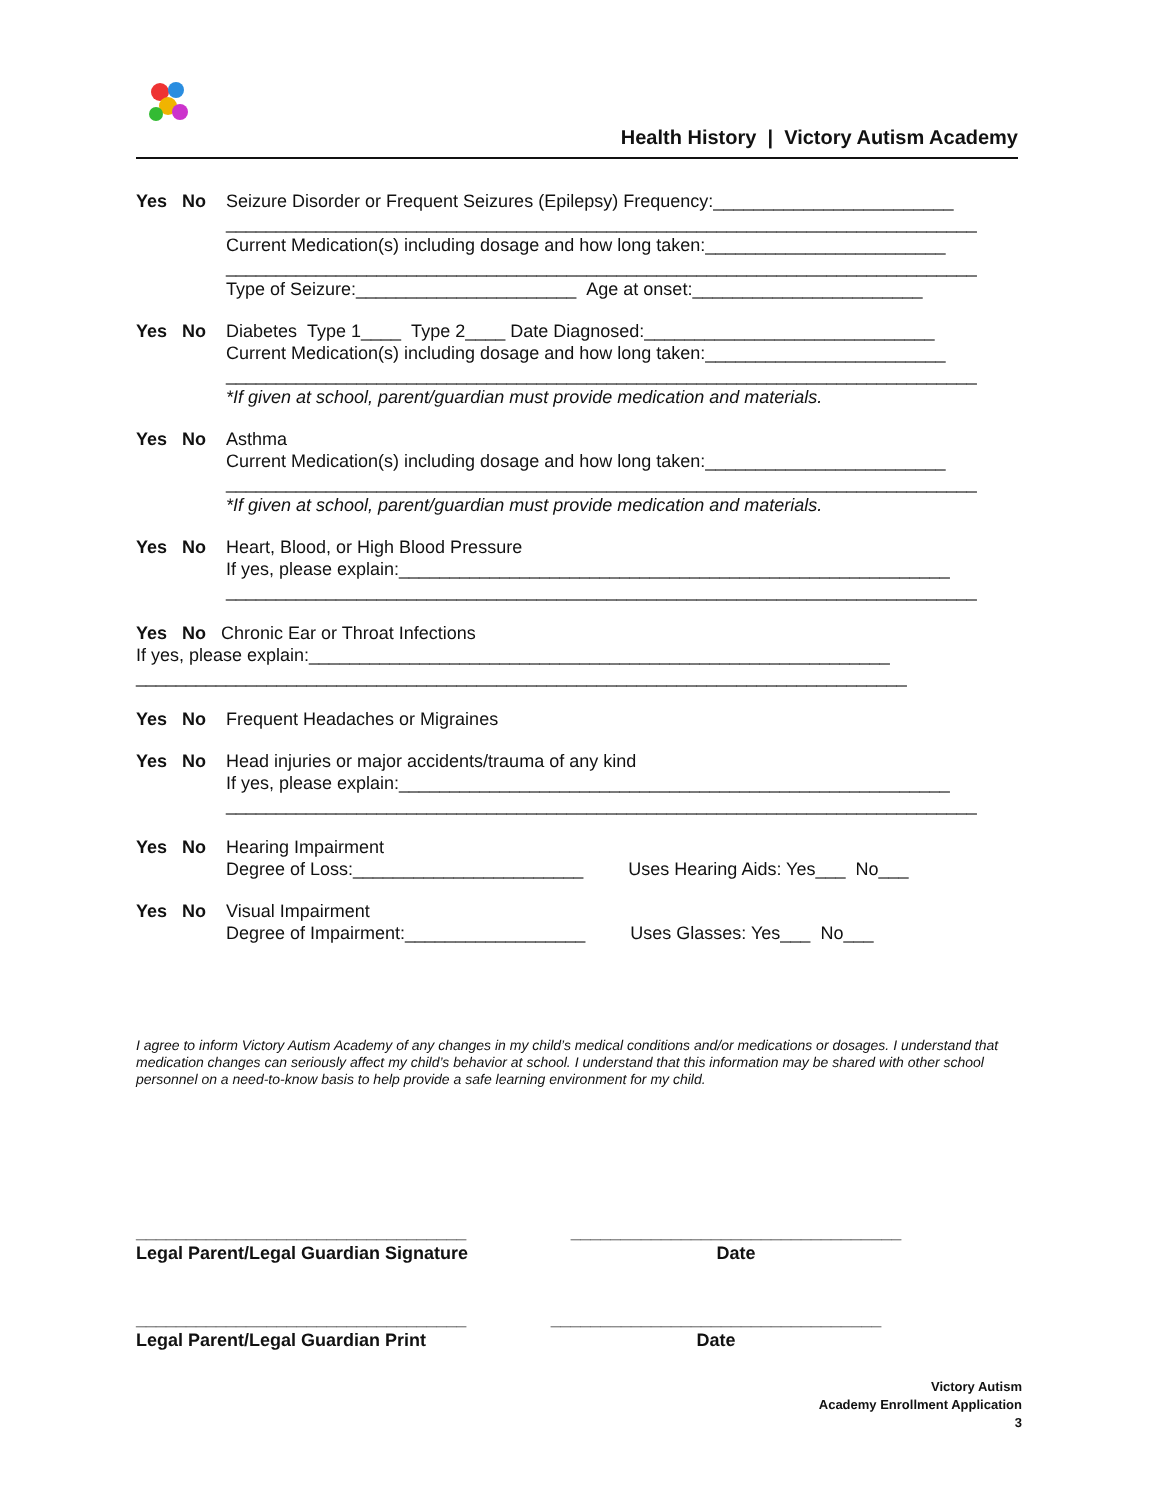Health History | Victory Autism Academy
Yes No Seizure Disorder or Frequent Seizures (Epilepsy) Frequency:________________________
___________________________________________________________________________
Current Medication(s) including dosage and how long taken:________________________
___________________________________________________________________________
Type of Seizure:______________________ Age at onset:_______________________
Yes No Diabetes Type 1____ Type 2____ Date Diagnosed:_____________________________
Current Medication(s) including dosage and how long taken:________________________
___________________________________________________________________________
*If given at school, parent/guardian must provide medication and materials.
Yes No Asthma
Current Medication(s) including dosage and how long taken:________________________
___________________________________________________________________________
*If given at school, parent/guardian must provide medication and materials.
Yes No Heart, Blood, or High Blood Pressure
If yes, please explain:_______________________________________________________
___________________________________________________________________________
Yes No Chronic Ear or Throat Infections
If yes, please explain:__________________________________________________________
_____________________________________________________________________________
Yes No Frequent Headaches or Migraines
Yes No Head injuries or major accidents/trauma of any kind
If yes, please explain:_______________________________________________________
___________________________________________________________________________
Yes No Hearing Impairment
Degree of Loss:_______________________ Uses Hearing Aids: Yes___ No___
Yes No Visual Impairment
Degree of Impairment:__________________ Uses Glasses: Yes___ No___
I agree to inform Victory Autism Academy of any changes in my child’s medical conditions and/or medications or dosages. I understand that medication changes can seriously affect my child’s behavior at school. I understand that this information may be shared with other school personnel on a need-to-know basis to help provide a safe learning environment for my child.
_________________________________
Legal Parent/Legal Guardian Signature
_________________________________
Date
_________________________________
Legal Parent/Legal Guardian Print
_________________________________
Date
Victory Autism
Academy Enrollment Application
3